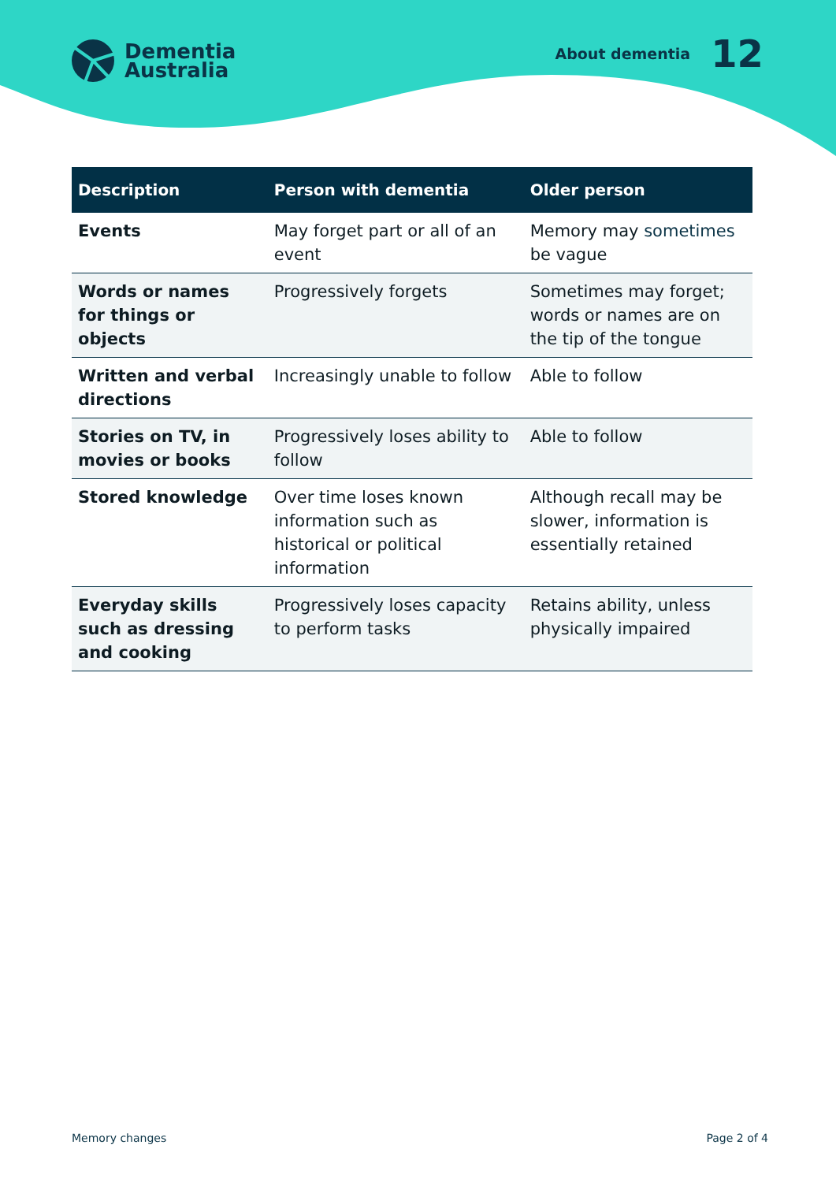Dementia
Australia
About dementia 12
| Description | Person with dementia | Older person |
| --- | --- | --- |
| Events | May forget part or all of an event | Memory may sometimes be vague |
| Words or names for things or objects | Progressively forgets | Sometimes may forget; words or names are on the tip of the tongue |
| Written and verbal directions | Increasingly unable to follow | Able to follow |
| Stories on TV, in movies or books | Progressively loses ability to follow | Able to follow |
| Stored knowledge | Over time loses known information such as historical or political information | Although recall may be slower, information is essentially retained |
| Everyday skills such as dressing and cooking | Progressively loses capacity to perform tasks | Retains ability, unless physically impaired |
Memory changes Page 2 of 4